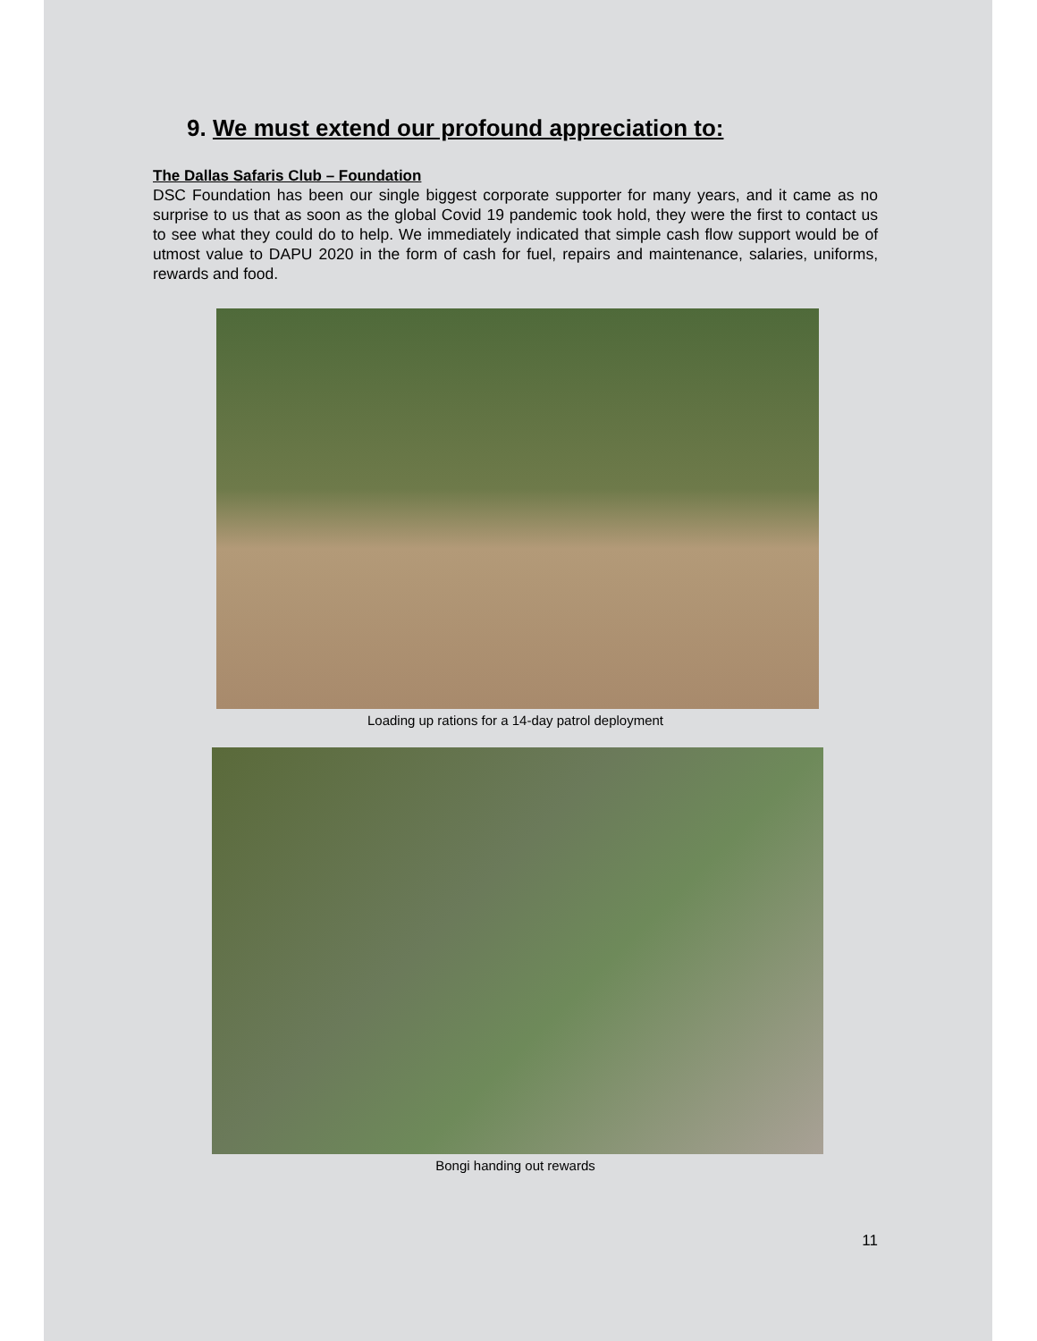9. We must extend our profound appreciation to:
The Dallas Safaris Club – Foundation
DSC Foundation has been our single biggest corporate supporter for many years, and it came as no surprise to us that as soon as the global Covid 19 pandemic took hold, they were the first to contact us to see what they could do to help. We immediately indicated that simple cash flow support would be of utmost value to DAPU 2020 in the form of cash for fuel, repairs and maintenance, salaries, uniforms, rewards and food.
Loading up rations for a 14-day patrol deployment
Bongi handing out rewards
11